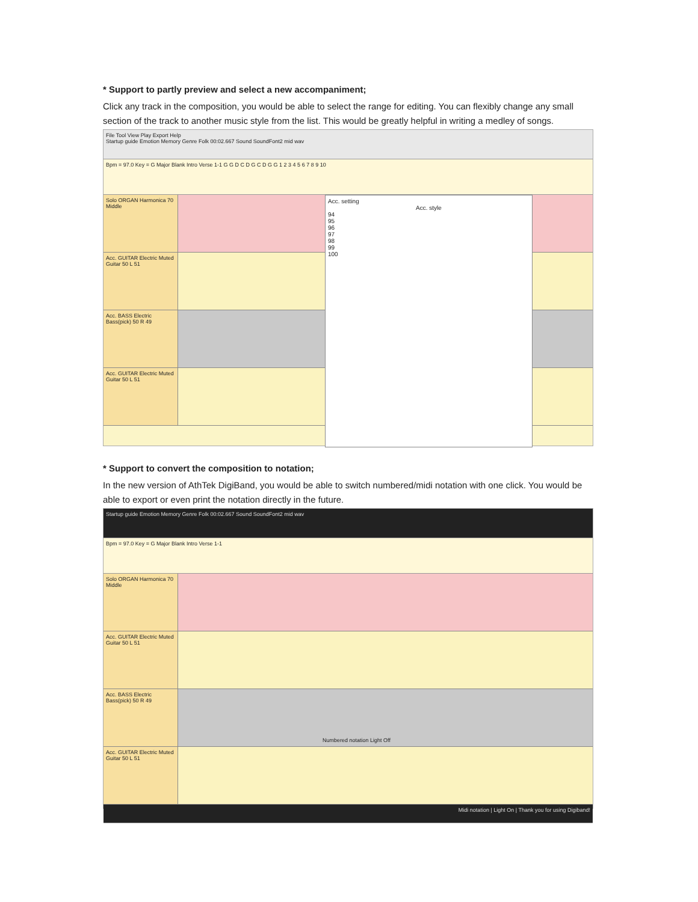* Support to partly preview and select a new accompaniment;
Click any track in the composition, you would be able to select the range for editing. You can flexibly change any small section of the track to another music style from the list. This would be greatly helpful in writing a medley of songs.
File Tool View Play Export Help
Startup guide Emotion Memory Genre Folk 00:02.667 Sound SoundFont2 mid wav
Bpm = 97.0 Key = G Major Blank Intro Verse 1-1 G G D C D G C D G G 1 2 3 4 5 6 7 8 9 10
Solo ORGAN Harmonica 70 Middle
Acc. GUITAR Electric Muted Guitar 50 L 51
Acc. BASS Electric Bass(pick) 50 R 49
Acc. GUITAR Electric Muted Guitar 50 L 51
Acc. setting
Acc. style
94
95
96
97
98
99
100
* Support to convert the composition to notation;
In the new version of AthTek DigiBand, you would be able to switch numbered/midi notation with one click. You would be able to export or even print the notation directly in the future.
Startup guide Emotion Memory Genre Folk 00:02.667 Sound SoundFont2 mid wav
Bpm = 97.0 Key = G Major Blank Intro Verse 1-1
Solo ORGAN Harmonica 70 Middle
Acc. GUITAR Electric Muted Guitar 50 L 51
Acc. BASS Electric Bass(pick) 50 R 49
Numbered notation Light Off
Acc. GUITAR Electric Muted Guitar 50 L 51
Midi notation | Light On | Thank you for using Digiband!